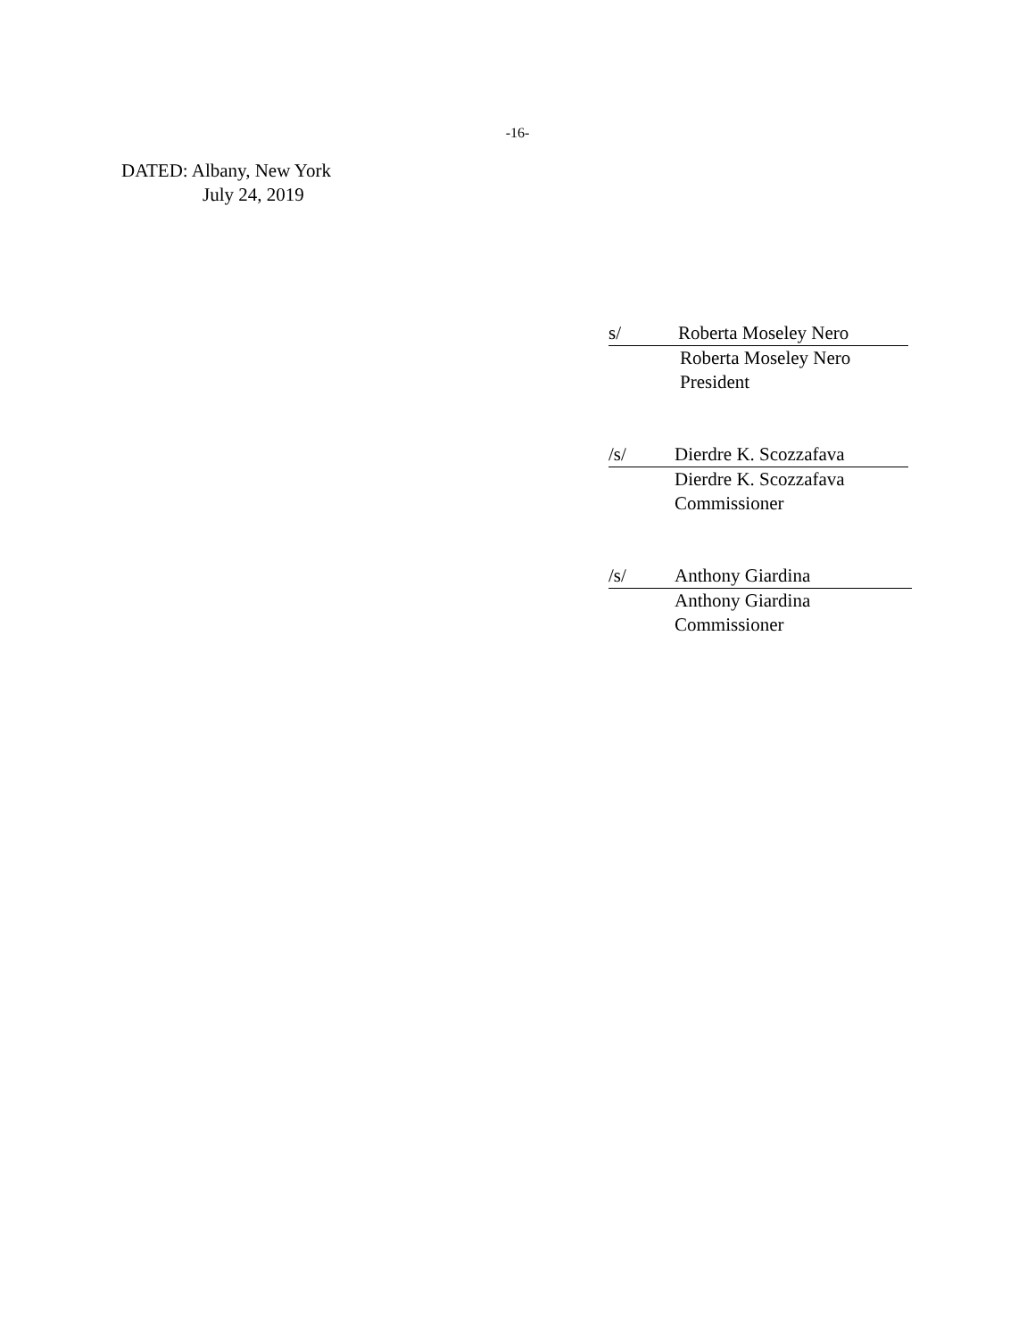-16-
DATED: Albany, New York
July 24, 2019
s/ Roberta Moseley Nero
Roberta Moseley Nero
President
/s/ Dierdre K. Scozzafava
Dierdre K. Scozzafava
Commissioner
/s/ Anthony Giardina
Anthony Giardina
Commissioner